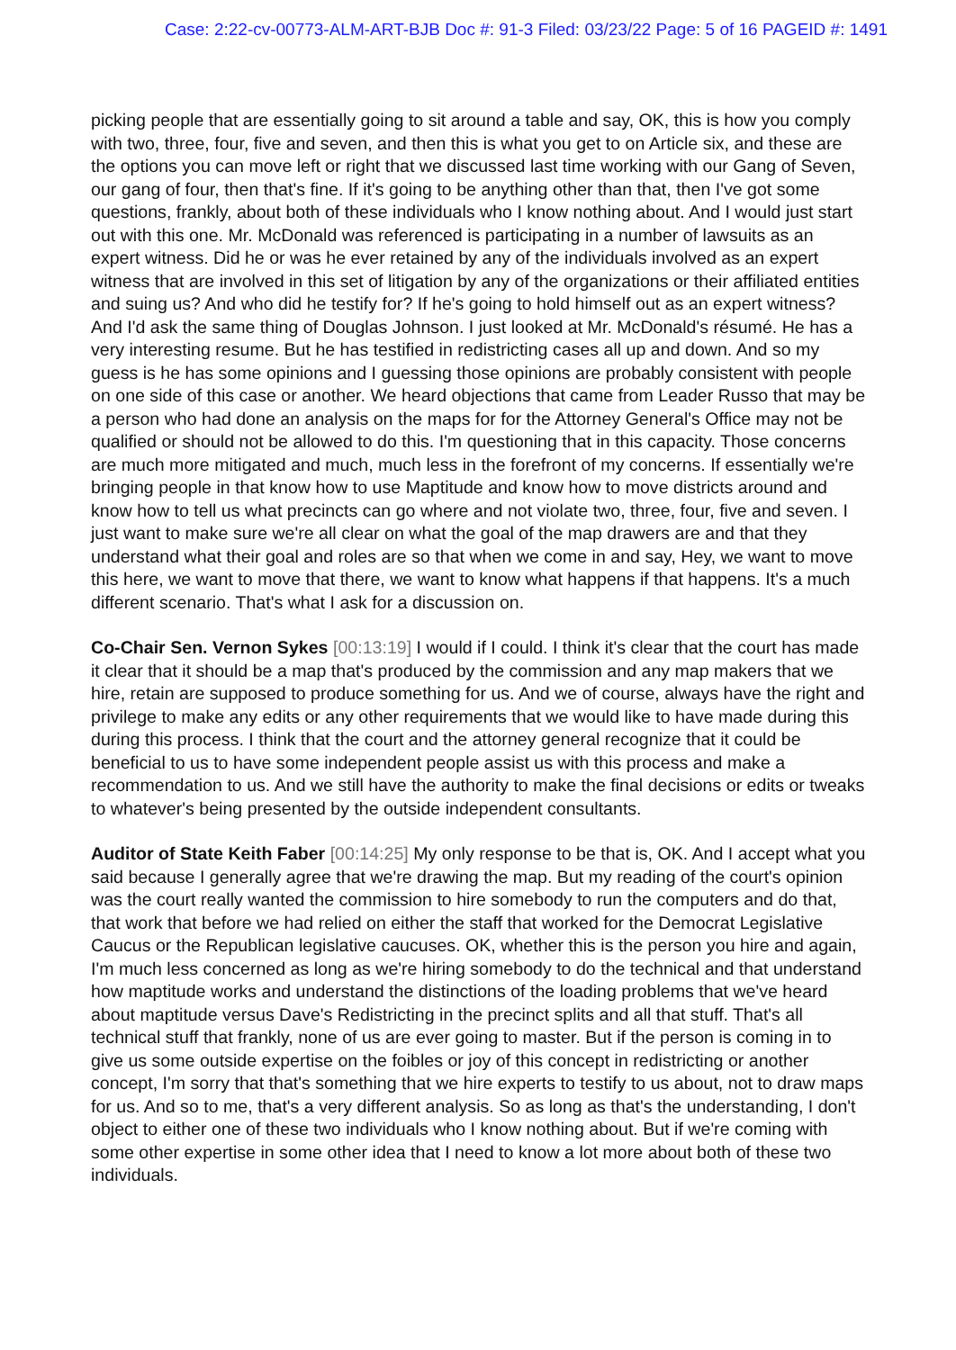Case: 2:22-cv-00773-ALM-ART-BJB Doc #: 91-3 Filed: 03/23/22 Page: 5 of 16 PAGEID #: 1491
picking people that are essentially going to sit around a table and say, OK, this is how you comply with two, three, four, five and seven, and then this is what you get to on Article six, and these are the options you can move left or right that we discussed last time working with our Gang of Seven, our gang of four, then that's fine. If it's going to be anything other than that, then I've got some questions, frankly, about both of these individuals who I know nothing about. And I would just start out with this one. Mr. McDonald was referenced is participating in a number of lawsuits as an expert witness. Did he or was he ever retained by any of the individuals involved as an expert witness that are involved in this set of litigation by any of the organizations or their affiliated entities and suing us? And who did he testify for? If he's going to hold himself out as an expert witness? And I'd ask the same thing of Douglas Johnson. I just looked at Mr. McDonald's résumé. He has a very interesting resume. But he has testified in redistricting cases all up and down. And so my guess is he has some opinions and I guessing those opinions are probably consistent with people on one side of this case or another. We heard objections that came from Leader Russo that may be a person who had done an analysis on the maps for for the Attorney General's Office may not be qualified or should not be allowed to do this. I'm questioning that in this capacity. Those concerns are much more mitigated and much, much less in the forefront of my concerns. If essentially we're bringing people in that know how to use Maptitude and know how to move districts around and know how to tell us what precincts can go where and not violate two, three, four, five and seven. I just want to make sure we're all clear on what the goal of the map drawers are and that they understand what their goal and roles are so that when we come in and say, Hey, we want to move this here, we want to move that there, we want to know what happens if that happens. It's a much different scenario. That's what I ask for a discussion on.
Co-Chair Sen. Vernon Sykes [00:13:19] I would if I could. I think it's clear that the court has made it clear that it should be a map that's produced by the commission and any map makers that we hire, retain are supposed to produce something for us. And we of course, always have the right and privilege to make any edits or any other requirements that we would like to have made during this during this process. I think that the court and the attorney general recognize that it could be beneficial to us to have some independent people assist us with this process and make a recommendation to us. And we still have the authority to make the final decisions or edits or tweaks to whatever's being presented by the outside independent consultants.
Auditor of State Keith Faber [00:14:25] My only response to be that is, OK. And I accept what you said because I generally agree that we're drawing the map. But my reading of the court's opinion was the court really wanted the commission to hire somebody to run the computers and do that, that work that before we had relied on either the staff that worked for the Democrat Legislative Caucus or the Republican legislative caucuses. OK, whether this is the person you hire and again, I'm much less concerned as long as we're hiring somebody to do the technical and that understand how maptitude works and understand the distinctions of the loading problems that we've heard about maptitude versus Dave's Redistricting in the precinct splits and all that stuff. That's all technical stuff that frankly, none of us are ever going to master. But if the person is coming in to give us some outside expertise on the foibles or joy of this concept in redistricting or another concept, I'm sorry that that's something that we hire experts to testify to us about, not to draw maps for us. And so to me, that's a very different analysis. So as long as that's the understanding, I don't object to either one of these two individuals who I know nothing about. But if we're coming with some other expertise in some other idea that I need to know a lot more about both of these two individuals.